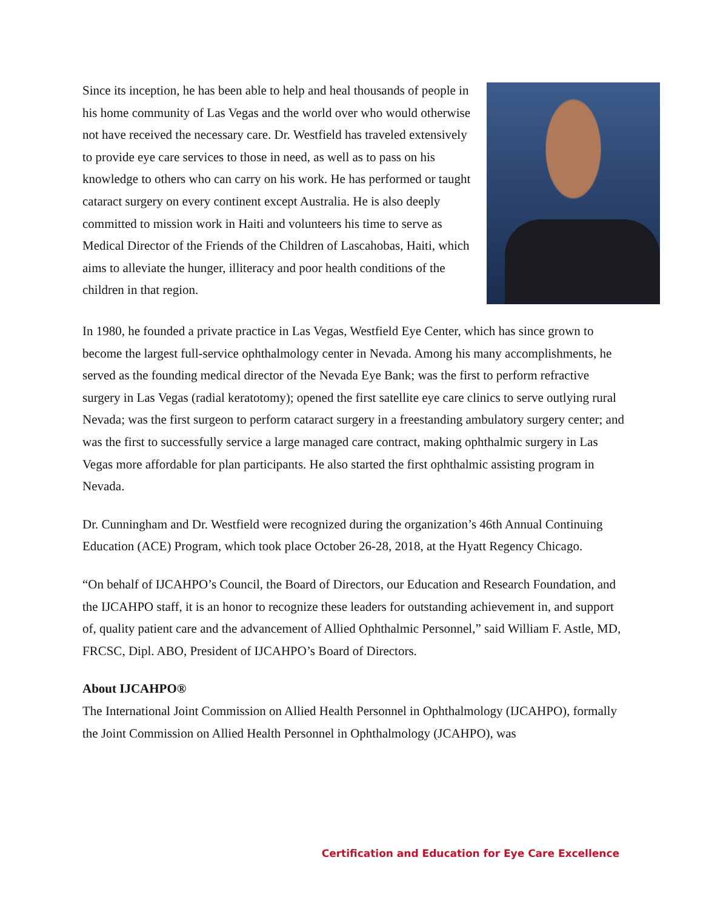Since its inception, he has been able to help and heal thousands of people in his home community of Las Vegas and the world over who would otherwise not have received the necessary care. Dr. Westfield has traveled extensively to provide eye care services to those in need, as well as to pass on his knowledge to others who can carry on his work. He has performed or taught cataract surgery on every continent except Australia. He is also deeply committed to mission work in Haiti and volunteers his time to serve as Medical Director of the Friends of the Children of Lascahobas, Haiti, which aims to alleviate the hunger, illiteracy and poor health conditions of the children in that region.
In 1980, he founded a private practice in Las Vegas, Westfield Eye Center, which has since grown to become the largest full-service ophthalmology center in Nevada. Among his many accomplishments, he served as the founding medical director of the Nevada Eye Bank; was the first to perform refractive surgery in Las Vegas (radial keratotomy); opened the first satellite eye care clinics to serve outlying rural Nevada; was the first surgeon to perform cataract surgery in a freestanding ambulatory surgery center; and was the first to successfully service a large managed care contract, making ophthalmic surgery in Las Vegas more affordable for plan participants. He also started the first ophthalmic assisting program in Nevada.
Dr. Cunningham and Dr. Westfield were recognized during the organization’s 46th Annual Continuing Education (ACE) Program, which took place October 26-28, 2018, at the Hyatt Regency Chicago.
“On behalf of IJCAHPO’s Council, the Board of Directors, our Education and Research Foundation, and the IJCAHPO staff, it is an honor to recognize these leaders for outstanding achievement in, and support of, quality patient care and the advancement of Allied Ophthalmic Personnel,” said William F. Astle, MD, FRCSC, Dipl. ABO, President of IJCAHPO’s Board of Directors.
About IJCAHPO®
The International Joint Commission on Allied Health Personnel in Ophthalmology (IJCAHPO), formally the Joint Commission on Allied Health Personnel in Ophthalmology (JCAHPO), was
Certification and Education for Eye Care Excellence